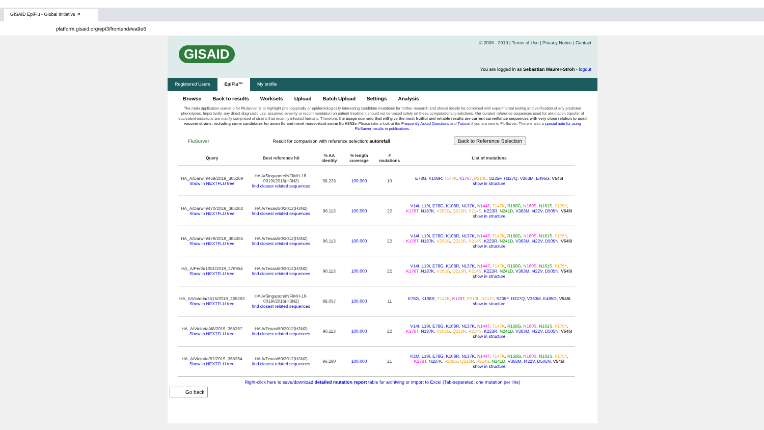GISAID EpiFlu - Global Initiative ✕
platform.gisaid.org/epi3/frontend#ea9e6
GISAID
© 2008 - 2019 | Terms of Use | Privacy Notice | Contact
You are logged in as Sebastian Maurer-Stroh - logout
Registered Users EpiFlu™ My profile
Browse Back to results Worksets Upload Batch Upload Settings Analysis
The main application scenario for FluSurver is to highlight phenotypically or epidemiologically interesting candidate mutations for further research and should ideally be combined with experimental testing and verification of any predicted phenotypes. Importantly, any direct diagnostic use, assumed severity or recommendation on patient treatment should not be based solely on these computational predictions. Our curated reference sequences used for annotation transfer of equivalent mutations are mainly comprised of strains that recently infected humans. Therefore, the usage scenario that will give the most fruitful and reliable results are current surveillance sequences with very close relation to used vaccine strains, including some candidates for avian flu and novel reassortant swine flu H3N2v. Please take a look at the Frequently Asked Questions and Tutorial if you are new to FluSurver. There is also a special note for using FluSurver results in publications.
FluSurver Result for comparison with reference selection: autorefall Back to Reference Selection
| Query | Best reference hit | % AA identity | % length coverage | # mutations | List of mutations |
| --- | --- | --- | --- | --- | --- |
| HA_A/Darwin/459/2019_365269 Show in NEXTFLU tree | HA A/SingaporeINFIMH-16-0019//2016(H3N2) find closest related sequences | 98.233 | 100.000 | 10 | E78G , K108R , T147K , K176T , P210L , S235F , H327Q , V363M , E495G , V545I show in structure |
| HA_A/Darwin/470/2019_365262 Show in NEXTFLU tree | HA A/Texas/50/2012(H3N2) find closest related sequences | 96.113 | 100.000 | 22 | V14I , L19I , E78G , K108R , N137K , N144T , T147K , R158G , N160S , N161S , F175Y , K176T , N187K , V202G , Q213R , P214S , K223R , N241D , V363M , I422V , D505N , V545I show in structure |
| HA_A/Darwin/479/2019_365265 Show in NEXTFLU tree | HA A/Texas/50/2012(H3N2) find closest related sequences | 96.113 | 100.000 | 22 | V14I , L19I , E78G , K108R , N137K , N144T , T147K , R158G , N160S , N161S , F175Y , K176T , N187K , V202G , Q213R , P214S , K223R , N241D , V363M , I422V , D505N , V545I show in structure |
| HA_A/Perth/1051/2019_376954 Show in NEXTFLU tree | HA A/Texas/50/2012(H3N2) find closest related sequences | 96.113 | 100.000 | 22 | V14I , L19I , E78G , K108R , N137K , N144T , T147K , R158G , N160S , N161S , F175Y , K176T , N187K , V202G , Q213R , P214S , K223R , N241D , V363M , I422V , D505N , V545I show in structure |
| HA_A/Victoria/2515/2019_365263 Show in NEXTFLU tree | HA A/SingaporeINFIMH-16-0019//2016(H3N2) find closest related sequences | 98.057 | 100.000 | 11 | E78G , K108R , T147K , K176T , P210L , A212T , S235F , H327Q , V363M , E495G , V545I show in structure |
| HA_A/Victoria/48/2019_365267 Show in NEXTFLU tree | HA A/Texas/50/2012(H3N2) find closest related sequences | 96.113 | 100.000 | 22 | V14I , L19I , E78G , K108R , N137K , N144T , T147K , R158G , N160S , N161S , F175Y , K176T , N187K , V202G , Q213R , P214S , K223R , N241D , V363M , I422V , D505N , V545I show in structure |
| HA_A/Victoria/67/2019_365264 Show in NEXTFLU tree | HA A/Texas/50/2012(H3N2) find closest related sequences | 96.290 | 100.000 | 21 | K2M , L19I , E78G , K108R , N137K , N144T , T147K , R158G , N160S , N161S , F175Y , K176T , N187K , V202G , Q213R , P214S , N241D , V363M , I422V , D505N , V545I show in structure |
Right-click here to save/download detailed mutation report table for archiving or import to Excel (Tab-separated, one mutation per line)
Go back